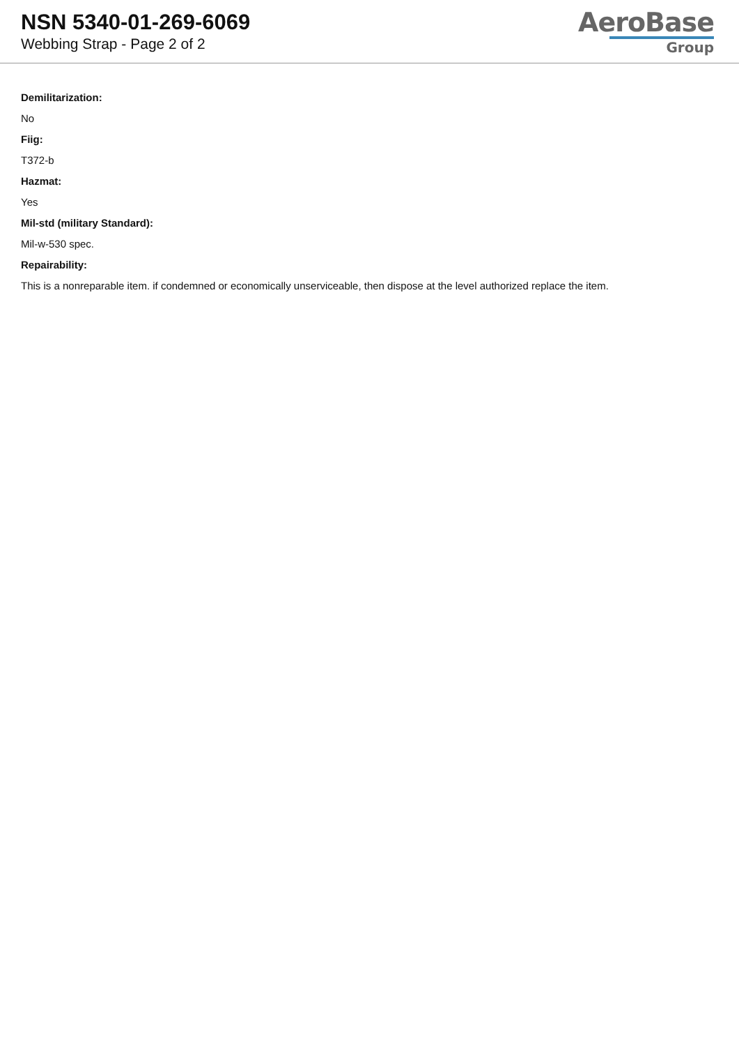NSN 5340-01-269-6069
Webbing Strap - Page 2 of 2
AeroBase
Group
Demilitarization:
No
Fiig:
T372-b
Hazmat:
Yes
Mil-std (military Standard):
Mil-w-530 spec.
Repairability:
This is a nonreparable item. if condemned or economically unserviceable, then dispose at the level authorized replace the item.